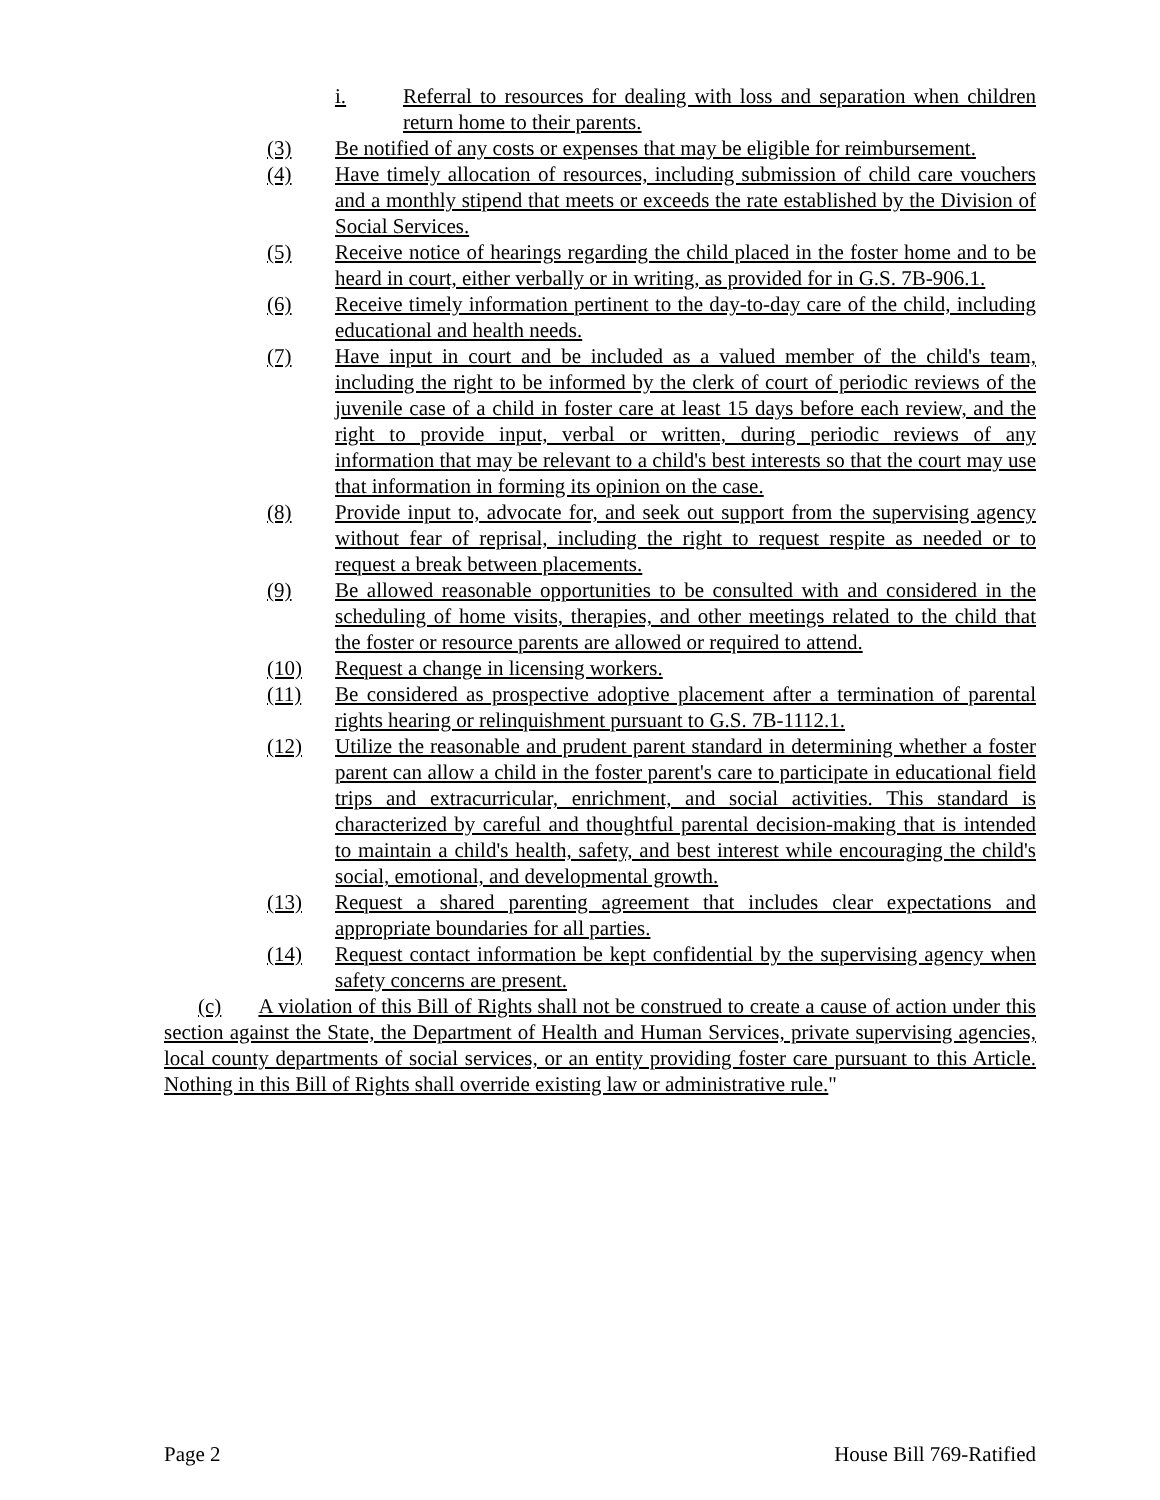i. Referral to resources for dealing with loss and separation when children return home to their parents.
(3) Be notified of any costs or expenses that may be eligible for reimbursement.
(4) Have timely allocation of resources, including submission of child care vouchers and a monthly stipend that meets or exceeds the rate established by the Division of Social Services.
(5) Receive notice of hearings regarding the child placed in the foster home and to be heard in court, either verbally or in writing, as provided for in G.S. 7B-906.1.
(6) Receive timely information pertinent to the day-to-day care of the child, including educational and health needs.
(7) Have input in court and be included as a valued member of the child's team, including the right to be informed by the clerk of court of periodic reviews of the juvenile case of a child in foster care at least 15 days before each review, and the right to provide input, verbal or written, during periodic reviews of any information that may be relevant to a child's best interests so that the court may use that information in forming its opinion on the case.
(8) Provide input to, advocate for, and seek out support from the supervising agency without fear of reprisal, including the right to request respite as needed or to request a break between placements.
(9) Be allowed reasonable opportunities to be consulted with and considered in the scheduling of home visits, therapies, and other meetings related to the child that the foster or resource parents are allowed or required to attend.
(10) Request a change in licensing workers.
(11) Be considered as prospective adoptive placement after a termination of parental rights hearing or relinquishment pursuant to G.S. 7B-1112.1.
(12) Utilize the reasonable and prudent parent standard in determining whether a foster parent can allow a child in the foster parent's care to participate in educational field trips and extracurricular, enrichment, and social activities. This standard is characterized by careful and thoughtful parental decision-making that is intended to maintain a child's health, safety, and best interest while encouraging the child's social, emotional, and developmental growth.
(13) Request a shared parenting agreement that includes clear expectations and appropriate boundaries for all parties.
(14) Request contact information be kept confidential by the supervising agency when safety concerns are present.
(c) A violation of this Bill of Rights shall not be construed to create a cause of action under this section against the State, the Department of Health and Human Services, private supervising agencies, local county departments of social services, or an entity providing foster care pursuant to this Article. Nothing in this Bill of Rights shall override existing law or administrative rule."
Page 2 House Bill 769-Ratified